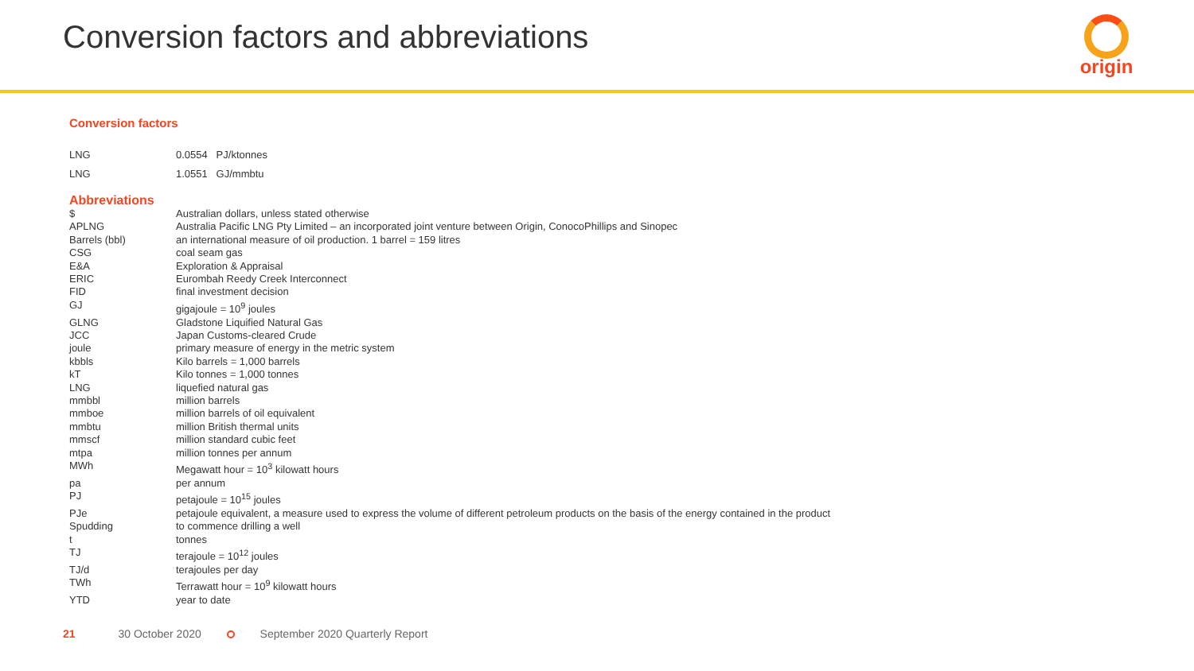Conversion factors and abbreviations
origin
Conversion factors
| LNG | 0.0554 PJ/ktonnes |
| LNG | 1.0551 GJ/mmbtu |
Abbreviations
| $ | Australian dollars, unless stated otherwise |
| APLNG | Australia Pacific LNG Pty Limited – an incorporated joint venture between Origin, ConocoPhillips and Sinopec |
| Barrels (bbl) | an international measure of oil production. 1 barrel = 159 litres |
| CSG | coal seam gas |
| E&A | Exploration & Appraisal |
| ERIC | Eurombah Reedy Creek Interconnect |
| FID | final investment decision |
| GJ | gigajoule = 10<sup>9</sup> joules |
| GLNG | Gladstone Liquified Natural Gas |
| JCC | Japan Customs-cleared Crude |
| joule | primary measure of energy in the metric system |
| kbbls | Kilo barrels = 1,000 barrels |
| kT | Kilo tonnes = 1,000 tonnes |
| LNG | liquefied natural gas |
| mmbbl | million barrels |
| mmboe | million barrels of oil equivalent |
| mmbtu | million British thermal units |
| mmscf | million standard cubic feet |
| mtpa | million tonnes per annum |
| MWh | Megawatt hour = 10<sup>3</sup> kilowatt hours |
| pa | per annum |
| PJ | petajoule = 10<sup>15</sup> joules |
| PJe | petajoule equivalent, a measure used to express the volume of different petroleum products on the basis of the energy contained in the product |
| Spudding | to commence drilling a well |
| t | tonnes |
| TJ | terajoule = 10<sup>12</sup> joules |
| TJ/d | terajoules per day |
| TWh | Terrawatt hour = 10<sup>9</sup> kilowatt hours |
| YTD | year to date |
21 30 October 2020 September 2020 Quarterly Report